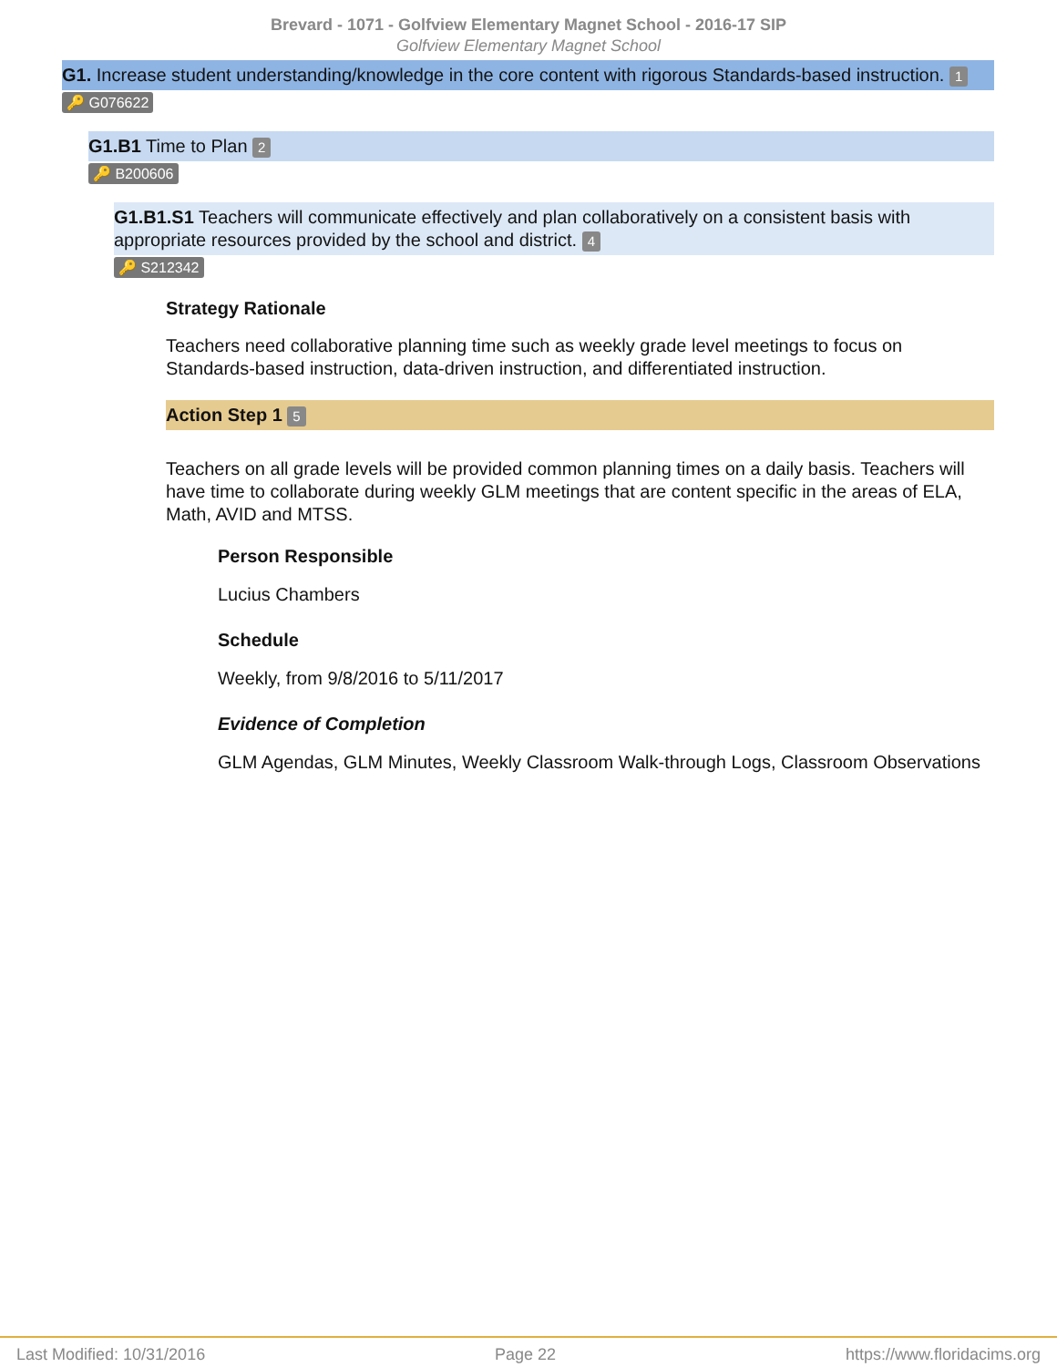Brevard - 1071 - Golfview Elementary Magnet School - 2016-17 SIP
Golfview Elementary Magnet School
G1. Increase student understanding/knowledge in the core content with rigorous Standards-based instruction. 1
🔑 G076622
G1.B1 Time to Plan 2
🔑 B200606
G1.B1.S1 Teachers will communicate effectively and plan collaboratively on a consistent basis with appropriate resources provided by the school and district. 4
🔑 S212342
Strategy Rationale
Teachers need collaborative planning time such as weekly grade level meetings to focus on Standards-based instruction, data-driven instruction, and differentiated instruction.
Action Step 1 5
Teachers on all grade levels will be provided common planning times on a daily basis. Teachers will have time to collaborate during weekly GLM meetings that are content specific in the areas of ELA, Math, AVID and MTSS.
Person Responsible
Lucius Chambers
Schedule
Weekly, from 9/8/2016 to 5/11/2017
Evidence of Completion
GLM Agendas, GLM Minutes, Weekly Classroom Walk-through Logs, Classroom Observations
Last Modified: 10/31/2016 Page 22 https://www.floridacims.org